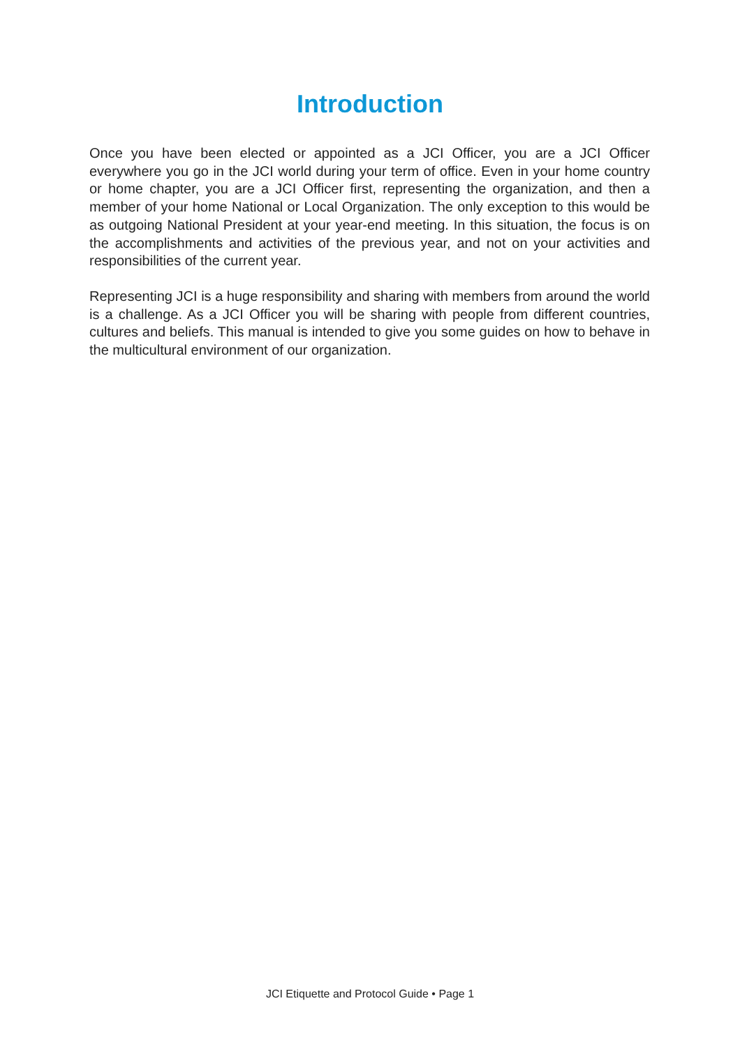Introduction
Once you have been elected or appointed as a JCI Officer, you are a JCI Officer everywhere you go in the JCI world during your term of office. Even in your home country or home chapter, you are a JCI Officer first, representing the organization, and then a member of your home National or Local Organization. The only exception to this would be as outgoing National President at your year-end meeting. In this situation, the focus is on the accomplishments and activities of the previous year, and not on your activities and responsibilities of the current year.
Representing JCI is a huge responsibility and sharing with members from around the world is a challenge. As a JCI Officer you will be sharing with people from different countries, cultures and beliefs. This manual is intended to give you some guides on how to behave in the multicultural environment of our organization.
JCI Etiquette and Protocol Guide • Page 1